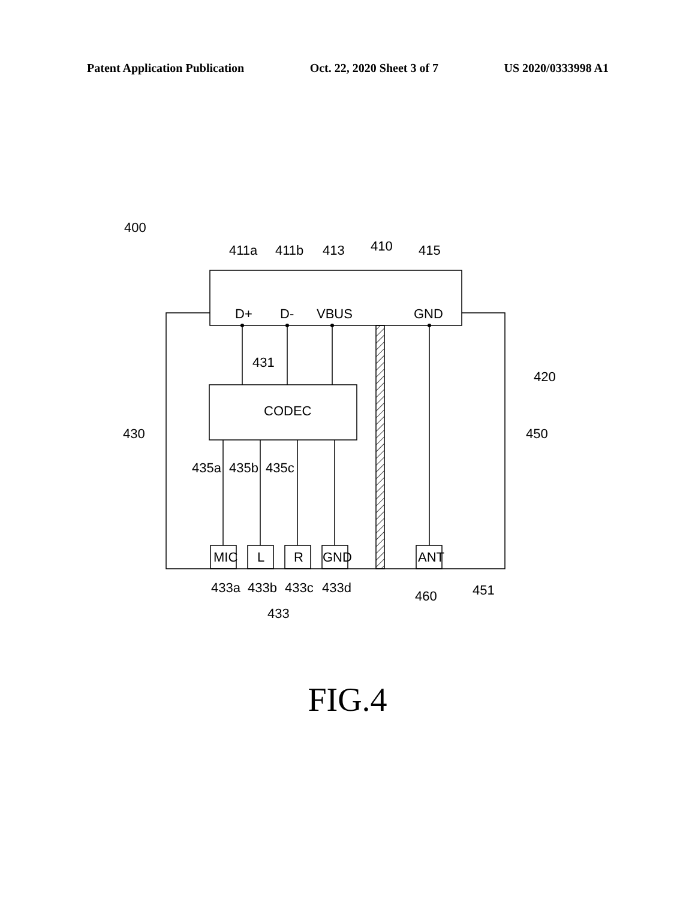Patent Application Publication Oct. 22, 2020 Sheet 3 of 7 US 2020/0333998 A1
400
411a
411b
413
410
415
D+
D-
VBUS
GND
431
CODEC
420
430
450
435a
435b
435c
MIC
L
R
GND
ANT
433a
433b
433c
433d
460
451
433
FIG.4